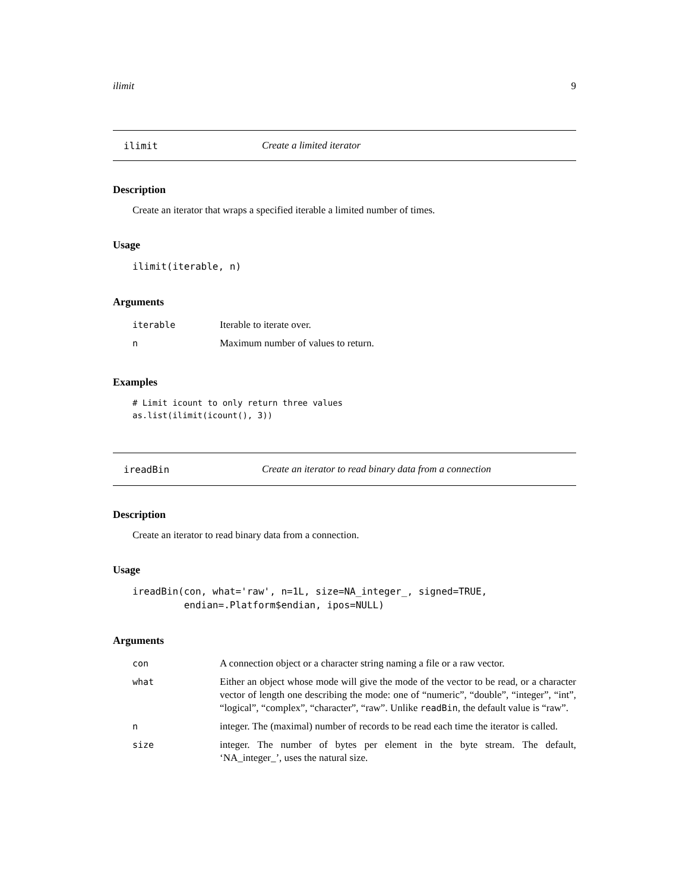ilimit 9
ilimit Create a limited iterator
Description
Create an iterator that wraps a specified iterable a limited number of times.
Usage
ilimit(iterable, n)
Arguments
| iterable | Iterable to iterate over. |
| n | Maximum number of values to return. |
Examples
# Limit icount to only return three values
as.list(ilimit(icount(), 3))
ireadBin Create an iterator to read binary data from a connection
Description
Create an iterator to read binary data from a connection.
Usage
ireadBin(con, what='raw', n=1L, size=NA_integer_, signed=TRUE,
         endian=.Platform$endian, ipos=NULL)
Arguments
| con | A connection object or a character string naming a file or a raw vector. |
| what | Either an object whose mode will give the mode of the vector to be read, or a character vector of length one describing the mode: one of “numeric”, “double”, “integer”, “int”, “logical”, “complex”, “character”, “raw”. Unlike readBin , the default value is “raw”. |
| n | integer. The (maximal) number of records to be read each time the iterator is called. |
| size | integer. The number of bytes per element in the byte stream. The default, ‘NA_integer_’, uses the natural size. |